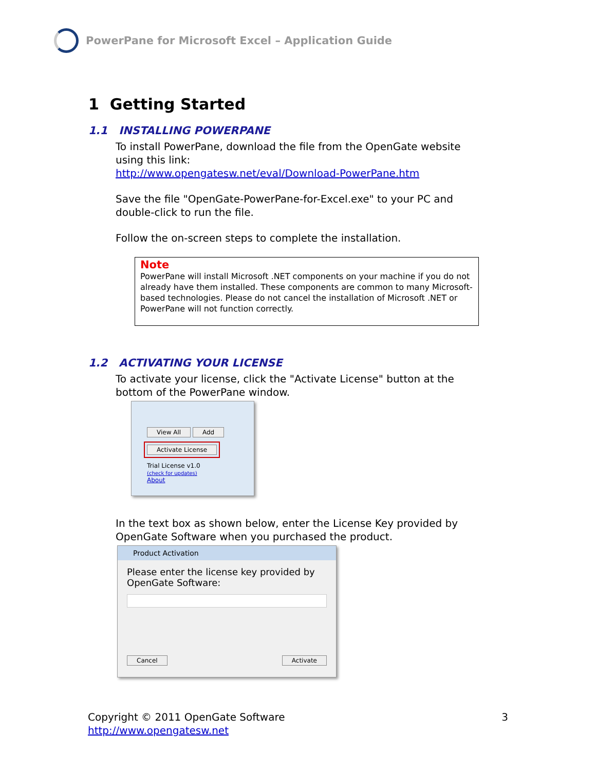PowerPane for Microsoft Excel – Application Guide
1 Getting Started
1.1 INSTALLING POWERPANE
To install PowerPane, download the file from the OpenGate website using this link:
http://www.opengatesw.net/eval/Download-PowerPane.htm
Save the file "OpenGate-PowerPane-for-Excel.exe" to your PC and double-click to run the file.
Follow the on-screen steps to complete the installation.
Note
PowerPane will install Microsoft .NET components on your machine if you do not already have them installed. These components are common to many Microsoft-based technologies. Please do not cancel the installation of Microsoft .NET or PowerPane will not function correctly.
1.2 ACTIVATING YOUR LICENSE
To activate your license, click the "Activate License" button at the bottom of the PowerPane window.
View All Add
Activate License
Trial License v1.0
(check for updates)
About
In the text box as shown below, enter the License Key provided by OpenGate Software when you purchased the product.
Product Activation
Please enter the license key provided by OpenGate Software:
Cancel Activate
Copyright © 2011 OpenGate Software
http://www.opengatesw.net
3